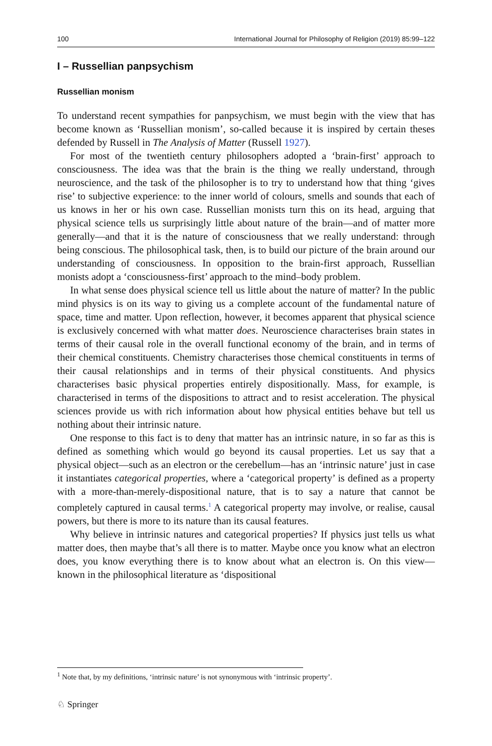100 International Journal for Philosophy of Religion (2019) 85:99–122
I – Russellian panpsychism
Russellian monism
To understand recent sympathies for panpsychism, we must begin with the view that has become known as ‘Russellian monism’, so-called because it is inspired by certain theses defended by Russell in The Analysis of Matter (Russell 1927).
For most of the twentieth century philosophers adopted a ‘brain-first’ approach to consciousness. The idea was that the brain is the thing we really understand, through neuroscience, and the task of the philosopher is to try to understand how that thing ‘gives rise’ to subjective experience: to the inner world of colours, smells and sounds that each of us knows in her or his own case. Russellian monists turn this on its head, arguing that physical science tells us surprisingly little about nature of the brain—and of matter more generally—and that it is the nature of consciousness that we really understand: through being conscious. The philosophical task, then, is to build our picture of the brain around our understanding of consciousness. In opposition to the brain-first approach, Russellian monists adopt a ‘consciousness-first’ approach to the mind–body problem.
In what sense does physical science tell us little about the nature of matter? In the public mind physics is on its way to giving us a complete account of the fundamental nature of space, time and matter. Upon reflection, however, it becomes apparent that physical science is exclusively concerned with what matter does. Neuroscience characterises brain states in terms of their causal role in the overall functional economy of the brain, and in terms of their chemical constituents. Chemistry characterises those chemical constituents in terms of their causal relationships and in terms of their physical constituents. And physics characterises basic physical properties entirely dispositionally. Mass, for example, is characterised in terms of the dispositions to attract and to resist acceleration. The physical sciences provide us with rich information about how physical entities behave but tell us nothing about their intrinsic nature.
One response to this fact is to deny that matter has an intrinsic nature, in so far as this is defined as something which would go beyond its causal properties. Let us say that a physical object—such as an electron or the cerebellum—has an ‘intrinsic nature’ just in case it instantiates categorical properties, where a ‘categorical property’ is defined as a property with a more-than-merely-dispositional nature, that is to say a nature that cannot be completely captured in causal terms.<sup>1</sup> A categorical property may involve, or realise, causal powers, but there is more to its nature than its causal features.
Why believe in intrinsic natures and categorical properties? If physics just tells us what matter does, then maybe that’s all there is to matter. Maybe once you know what an electron does, you know everything there is to know about what an electron is. On this view—known in the philosophical literature as ‘dispositional
<sup>1</sup> Note that, by my definitions, ‘intrinsic nature’ is not synonymous with ‘intrinsic property’.
♘ Springer